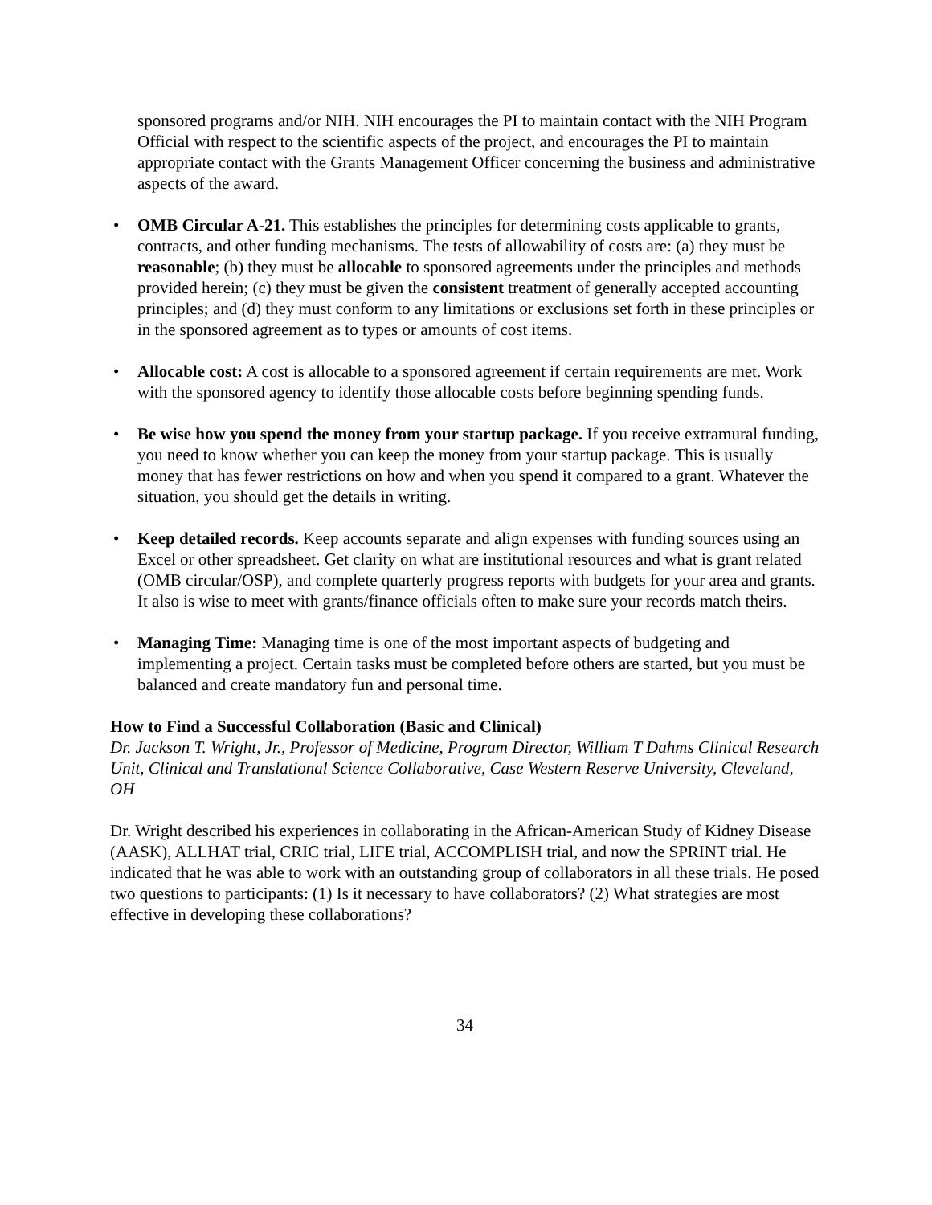sponsored programs and/or NIH. NIH encourages the PI to maintain contact with the NIH Program Official with respect to the scientific aspects of the project, and encourages the PI to maintain appropriate contact with the Grants Management Officer concerning the business and administrative aspects of the award.
• OMB Circular A-21. This establishes the principles for determining costs applicable to grants, contracts, and other funding mechanisms. The tests of allowability of costs are: (a) they must be reasonable; (b) they must be allocable to sponsored agreements under the principles and methods provided herein; (c) they must be given the consistent treatment of generally accepted accounting principles; and (d) they must conform to any limitations or exclusions set forth in these principles or in the sponsored agreement as to types or amounts of cost items.
• Allocable cost: A cost is allocable to a sponsored agreement if certain requirements are met. Work with the sponsored agency to identify those allocable costs before beginning spending funds.
• Be wise how you spend the money from your startup package. If you receive extramural funding, you need to know whether you can keep the money from your startup package. This is usually money that has fewer restrictions on how and when you spend it compared to a grant. Whatever the situation, you should get the details in writing.
• Keep detailed records. Keep accounts separate and align expenses with funding sources using an Excel or other spreadsheet. Get clarity on what are institutional resources and what is grant related (OMB circular/OSP), and complete quarterly progress reports with budgets for your area and grants. It also is wise to meet with grants/finance officials often to make sure your records match theirs.
• Managing Time: Managing time is one of the most important aspects of budgeting and implementing a project. Certain tasks must be completed before others are started, but you must be balanced and create mandatory fun and personal time.
How to Find a Successful Collaboration (Basic and Clinical)
Dr. Jackson T. Wright, Jr., Professor of Medicine, Program Director, William T Dahms Clinical Research Unit, Clinical and Translational Science Collaborative, Case Western Reserve University, Cleveland, OH
Dr. Wright described his experiences in collaborating in the African-American Study of Kidney Disease (AASK), ALLHAT trial, CRIC trial, LIFE trial, ACCOMPLISH trial, and now the SPRINT trial. He indicated that he was able to work with an outstanding group of collaborators in all these trials. He posed two questions to participants: (1) Is it necessary to have collaborators? (2) What strategies are most effective in developing these collaborations?
34